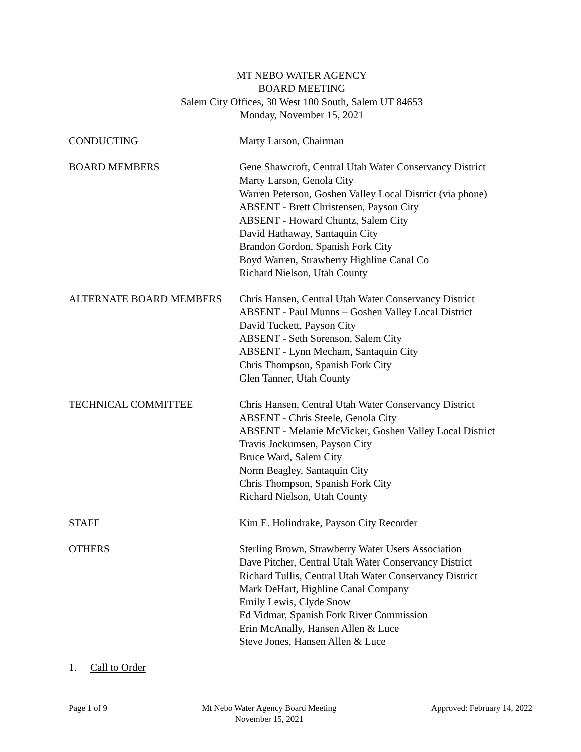MT NEBO WATER AGENCY
BOARD MEETING
Salem City Offices, 30 West 100 South, Salem UT 84653
Monday, November 15, 2021
CONDUCTING Marty Larson, Chairman
BOARD MEMBERS Gene Shawcroft, Central Utah Water Conservancy District
Marty Larson, Genola City
Warren Peterson, Goshen Valley Local District (via phone)
ABSENT - Brett Christensen, Payson City
ABSENT - Howard Chuntz, Salem City
David Hathaway, Santaquin City
Brandon Gordon, Spanish Fork City
Boyd Warren, Strawberry Highline Canal Co
Richard Nielson, Utah County
ALTERNATE BOARD MEMBERS Chris Hansen, Central Utah Water Conservancy District
ABSENT - Paul Munns – Goshen Valley Local District
David Tuckett, Payson City
ABSENT - Seth Sorenson, Salem City
ABSENT - Lynn Mecham, Santaquin City
Chris Thompson, Spanish Fork City
Glen Tanner, Utah County
TECHNICAL COMMITTEE Chris Hansen, Central Utah Water Conservancy District
ABSENT - Chris Steele, Genola City
ABSENT - Melanie McVicker, Goshen Valley Local District
Travis Jockumsen, Payson City
Bruce Ward, Salem City
Norm Beagley, Santaquin City
Chris Thompson, Spanish Fork City
Richard Nielson, Utah County
STAFF Kim E. Holindrake, Payson City Recorder
OTHERS Sterling Brown, Strawberry Water Users Association
Dave Pitcher, Central Utah Water Conservancy District
Richard Tullis, Central Utah Water Conservancy District
Mark DeHart, Highline Canal Company
Emily Lewis, Clyde Snow
Ed Vidmar, Spanish Fork River Commission
Erin McAnally, Hansen Allen & Luce
Steve Jones, Hansen Allen & Luce
1. Call to Order
Page 1 of 9 Mt Nebo Water Agency Board Meeting
November 15, 2021
Approved: February 14, 2022